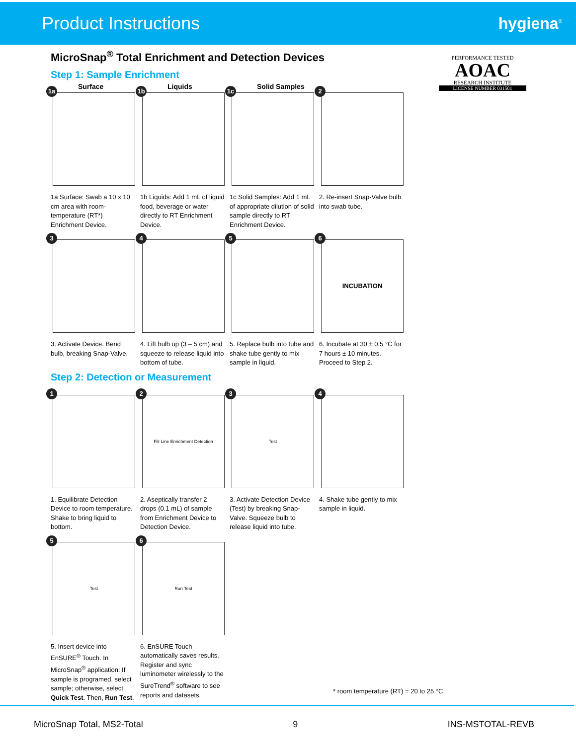Product Instructions hygiena<sup>®</sup>
PERFORMANCE TESTED
AOAC
RESEARCH INSTITUTE
LICENSE NUMBER 031501
MicroSnap<sup>®</sup> Total Enrichment and Detection Devices
Step 1: Sample Enrichment
1a Surface
1a Surface: Swab a 10 x 10 cm area with room-temperature (RT*) Enrichment Device.
1b Liquids
1b Liquids: Add 1 mL of liquid food, beverage or water directly to RT Enrichment Device.
1c Solid Samples
1c Solid Samples: Add 1 mL of appropriate dilution of solid sample directly to RT Enrichment Device.
2
2. Re-insert Snap-Valve bulb into swab tube.
3
3. Activate Device. Bend bulb, breaking Snap-Valve.
4
4. Lift bulb up (3 – 5 cm) and squeeze to release liquid into bottom of tube.
5
5. Replace bulb into tube and shake tube gently to mix sample in liquid.
6
INCUBATION
6. Incubate at 30 ± 0.5 °C for 7 hours ± 10 minutes. Proceed to Step 2.
Step 2: Detection or Measurement
1
1. Equilibrate Detection Device to room temperature. Shake to bring liquid to bottom.
2
Fill Line Enrichment Detection
2. Aseptically transfer 2 drops (0.1 mL) of sample from Enrichment Device to Detection Device.
3
Test
3. Activate Detection Device (Test) by breaking Snap-Valve. Squeeze bulb to release liquid into tube.
4
4. Shake tube gently to mix sample in liquid.
5
Test
5. Insert device into EnSURE<sup>®</sup> Touch. In MicroSnap<sup>®</sup> application: If sample is programed, select sample; otherwise, select Quick Test. Then, Run Test.
6
Run Test
6. EnSURE Touch automatically saves results. Register and sync luminometer wirelessly to the SureTrend<sup>®</sup> software to see reports and datasets.
* room temperature (RT) = 20 to 25 °C
MicroSnap Total, MS2-Total 9 INS-MSTOTAL-REVB